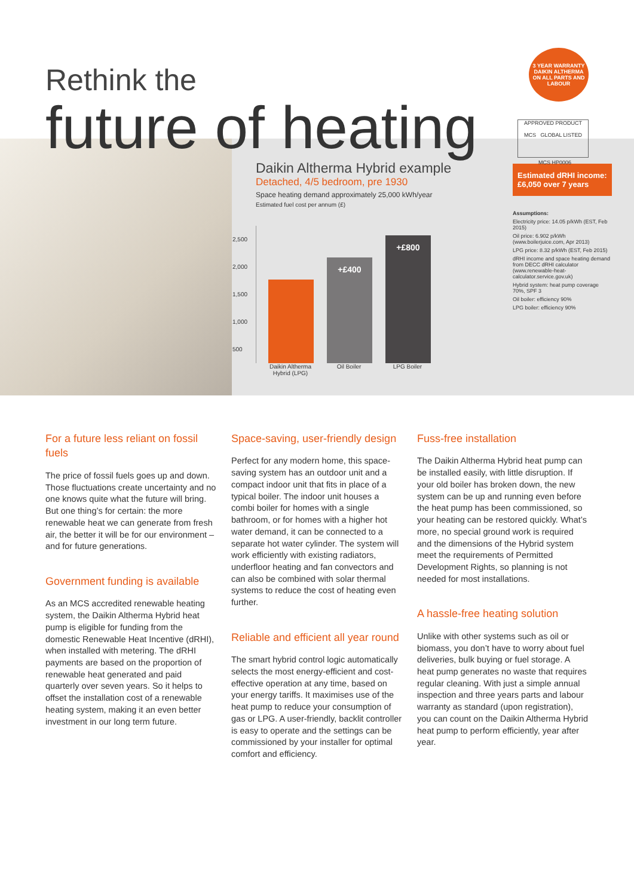Rethink the
future of heating
3 YEAR WARRANTY
DAIKIN ALTHERMA
ON ALL PARTS AND LABOUR
APPROVED PRODUCT
MCS GLOBAL LISTED
MCS HP0006
Daikin Altherma Hybrid example
Detached, 4/5 bedroom, pre 1930
Space heating demand approximately 25,000 kWh/year
Estimated fuel cost per annum (£)
2,500
2,000
1,500
1,000
500
+£400
+£800
Daikin Altherma Hybrid (LPG)
Oil Boiler LPG Boiler
Estimated dRHI income: £6,050 over 7 years
Assumptions:
Electricity price: 14.05 p/kWh (EST, Feb 2015)
Oil price: 6.902 p/kWh (www.boilerjuice.com, Apr 2013)
LPG price: 8.32 p/kWh (EST, Feb 2015)
dRHI income and space heating demand from DECC dRHI calculator (www.renewable-heat-calculator.service.gov.uk)
Hybrid system: heat pump coverage 70%, SPF 3
Oil boiler: efficiency 90%
LPG boiler: efficiency 90%
For a future less reliant on fossil fuels
The price of fossil fuels goes up and down. Those fluctuations create uncertainty and no one knows quite what the future will bring. But one thing’s for certain: the more renewable heat we can generate from fresh air, the better it will be for our environment – and for future generations.
Government funding is available
As an MCS accredited renewable heating system, the Daikin Altherma Hybrid heat pump is eligible for funding from the domestic Renewable Heat Incentive (dRHI), when installed with metering. The dRHI payments are based on the proportion of renewable heat generated and paid quarterly over seven years. So it helps to offset the installation cost of a renewable heating system, making it an even better investment in our long term future.
Space-saving, user-friendly design
Perfect for any modern home, this space-saving system has an outdoor unit and a compact indoor unit that fits in place of a typical boiler. The indoor unit houses a combi boiler for homes with a single bathroom, or for homes with a higher hot water demand, it can be connected to a separate hot water cylinder. The system will work efficiently with existing radiators, underfloor heating and fan convectors and can also be combined with solar thermal systems to reduce the cost of heating even further.
Reliable and efficient all year round
The smart hybrid control logic automatically selects the most energy-efficient and cost-effective operation at any time, based on your energy tariffs. It maximises use of the heat pump to reduce your consumption of gas or LPG. A user-friendly, backlit controller is easy to operate and the settings can be commissioned by your installer for optimal comfort and efficiency.
Fuss-free installation
The Daikin Altherma Hybrid heat pump can be installed easily, with little disruption. If your old boiler has broken down, the new system can be up and running even before the heat pump has been commissioned, so your heating can be restored quickly. What’s more, no special ground work is required and the dimensions of the Hybrid system meet the requirements of Permitted Development Rights, so planning is not needed for most installations.
A hassle-free heating solution
Unlike with other systems such as oil or biomass, you don’t have to worry about fuel deliveries, bulk buying or fuel storage. A heat pump generates no waste that requires regular cleaning. With just a simple annual inspection and three years parts and labour warranty as standard (upon registration), you can count on the Daikin Altherma Hybrid heat pump to perform efficiently, year after year.